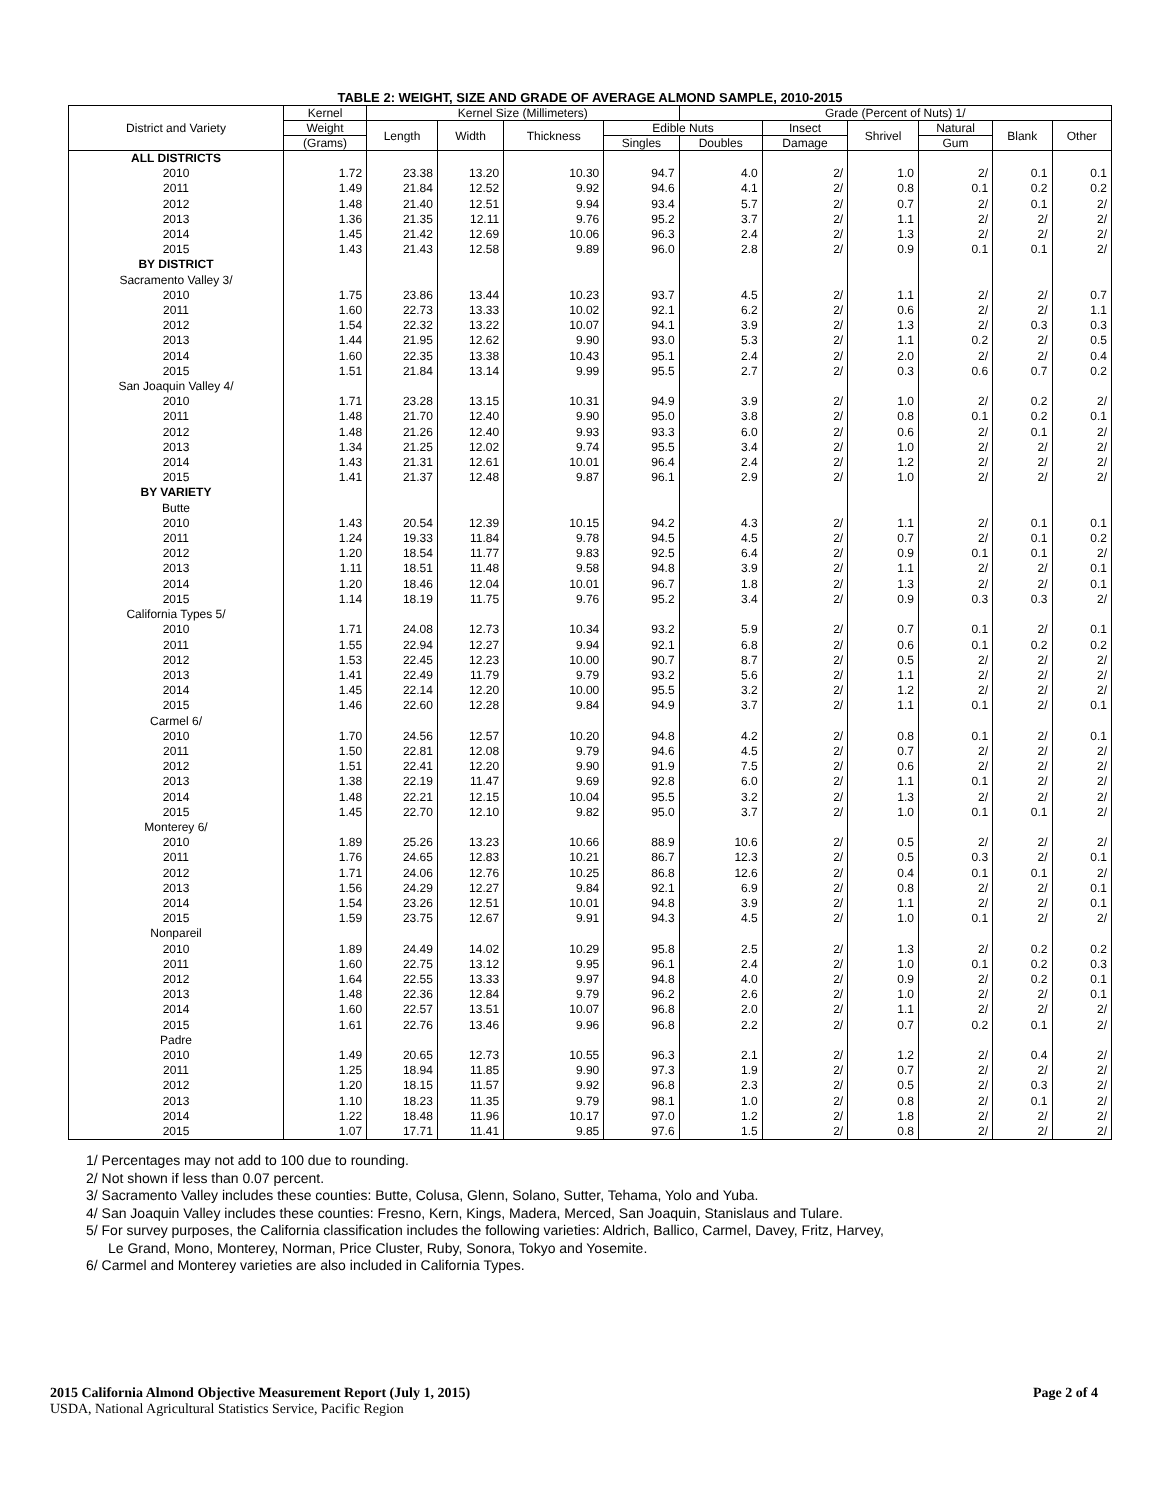TABLE 2: WEIGHT, SIZE AND GRADE OF AVERAGE ALMOND SAMPLE, 2010-2015
| District and Variety | Kernel | Kernel Size (Millimeters) | | | | Grade (Percent of Nuts) 1/ | | | | | |
| --- | --- | --- | --- | --- | --- | --- | --- | --- | --- | --- | --- |
| | Weight | Length | Width | Thickness | Edible Nuts | | Insect | Shrivel | Natural | Blank | Other |
| | (Grams) | | | | Singles | Doubles | Damage | | Gum | | |
| ALL DISTRICTS | | | | | | | | | | | |
| 2010 | 1.72 | 23.38 | 13.20 | 10.30 | 94.7 | 4.0 | 2/ | 1.0 | 2/ | 0.1 | 0.1 |
| 2011 | 1.49 | 21.84 | 12.52 | 9.92 | 94.6 | 4.1 | 2/ | 0.8 | 0.1 | 0.2 | 0.2 |
| 2012 | 1.48 | 21.40 | 12.51 | 9.94 | 93.4 | 5.7 | 2/ | 0.7 | 2/ | 0.1 | 2/ |
| 2013 | 1.36 | 21.35 | 12.11 | 9.76 | 95.2 | 3.7 | 2/ | 1.1 | 2/ | 2/ | 2/ |
| 2014 | 1.45 | 21.42 | 12.69 | 10.06 | 96.3 | 2.4 | 2/ | 1.3 | 2/ | 2/ | 2/ |
| 2015 | 1.43 | 21.43 | 12.58 | 9.89 | 96.0 | 2.8 | 2/ | 0.9 | 0.1 | 0.1 | 2/ |
| BY DISTRICT | | | | | | | | | | | |
| Sacramento Valley 3/ | | | | | | | | | | | |
| 2010 | 1.75 | 23.86 | 13.44 | 10.23 | 93.7 | 4.5 | 2/ | 1.1 | 2/ | 2/ | 0.7 |
| 2011 | 1.60 | 22.73 | 13.33 | 10.02 | 92.1 | 6.2 | 2/ | 0.6 | 2/ | 2/ | 1.1 |
| 2012 | 1.54 | 22.32 | 13.22 | 10.07 | 94.1 | 3.9 | 2/ | 1.3 | 2/ | 0.3 | 0.3 |
| 2013 | 1.44 | 21.95 | 12.62 | 9.90 | 93.0 | 5.3 | 2/ | 1.1 | 0.2 | 2/ | 0.5 |
| 2014 | 1.60 | 22.35 | 13.38 | 10.43 | 95.1 | 2.4 | 2/ | 2.0 | 2/ | 2/ | 0.4 |
| 2015 | 1.51 | 21.84 | 13.14 | 9.99 | 95.5 | 2.7 | 2/ | 0.3 | 0.6 | 0.7 | 0.2 |
| San Joaquin Valley 4/ | | | | | | | | | | | |
| 2010 | 1.71 | 23.28 | 13.15 | 10.31 | 94.9 | 3.9 | 2/ | 1.0 | 2/ | 0.2 | 2/ |
| 2011 | 1.48 | 21.70 | 12.40 | 9.90 | 95.0 | 3.8 | 2/ | 0.8 | 0.1 | 0.2 | 0.1 |
| 2012 | 1.48 | 21.26 | 12.40 | 9.93 | 93.3 | 6.0 | 2/ | 0.6 | 2/ | 0.1 | 2/ |
| 2013 | 1.34 | 21.25 | 12.02 | 9.74 | 95.5 | 3.4 | 2/ | 1.0 | 2/ | 2/ | 2/ |
| 2014 | 1.43 | 21.31 | 12.61 | 10.01 | 96.4 | 2.4 | 2/ | 1.2 | 2/ | 2/ | 2/ |
| 2015 | 1.41 | 21.37 | 12.48 | 9.87 | 96.1 | 2.9 | 2/ | 1.0 | 2/ | 2/ | 2/ |
| BY VARIETY | | | | | | | | | | | |
| Butte | | | | | | | | | | | |
| 2010 | 1.43 | 20.54 | 12.39 | 10.15 | 94.2 | 4.3 | 2/ | 1.1 | 2/ | 0.1 | 0.1 |
| 2011 | 1.24 | 19.33 | 11.84 | 9.78 | 94.5 | 4.5 | 2/ | 0.7 | 2/ | 0.1 | 0.2 |
| 2012 | 1.20 | 18.54 | 11.77 | 9.83 | 92.5 | 6.4 | 2/ | 0.9 | 0.1 | 0.1 | 2/ |
| 2013 | 1.11 | 18.51 | 11.48 | 9.58 | 94.8 | 3.9 | 2/ | 1.1 | 2/ | 2/ | 0.1 |
| 2014 | 1.20 | 18.46 | 12.04 | 10.01 | 96.7 | 1.8 | 2/ | 1.3 | 2/ | 2/ | 0.1 |
| 2015 | 1.14 | 18.19 | 11.75 | 9.76 | 95.2 | 3.4 | 2/ | 0.9 | 0.3 | 0.3 | 2/ |
| California Types 5/ | | | | | | | | | | | |
| 2010 | 1.71 | 24.08 | 12.73 | 10.34 | 93.2 | 5.9 | 2/ | 0.7 | 0.1 | 2/ | 0.1 |
| 2011 | 1.55 | 22.94 | 12.27 | 9.94 | 92.1 | 6.8 | 2/ | 0.6 | 0.1 | 0.2 | 0.2 |
| 2012 | 1.53 | 22.45 | 12.23 | 10.00 | 90.7 | 8.7 | 2/ | 0.5 | 2/ | 2/ | 2/ |
| 2013 | 1.41 | 22.49 | 11.79 | 9.79 | 93.2 | 5.6 | 2/ | 1.1 | 2/ | 2/ | 2/ |
| 2014 | 1.45 | 22.14 | 12.20 | 10.00 | 95.5 | 3.2 | 2/ | 1.2 | 2/ | 2/ | 2/ |
| 2015 | 1.46 | 22.60 | 12.28 | 9.84 | 94.9 | 3.7 | 2/ | 1.1 | 0.1 | 2/ | 0.1 |
| Carmel 6/ | | | | | | | | | | | |
| 2010 | 1.70 | 24.56 | 12.57 | 10.20 | 94.8 | 4.2 | 2/ | 0.8 | 0.1 | 2/ | 0.1 |
| 2011 | 1.50 | 22.81 | 12.08 | 9.79 | 94.6 | 4.5 | 2/ | 0.7 | 2/ | 2/ | 2/ |
| 2012 | 1.51 | 22.41 | 12.20 | 9.90 | 91.9 | 7.5 | 2/ | 0.6 | 2/ | 2/ | 2/ |
| 2013 | 1.38 | 22.19 | 11.47 | 9.69 | 92.8 | 6.0 | 2/ | 1.1 | 0.1 | 2/ | 2/ |
| 2014 | 1.48 | 22.21 | 12.15 | 10.04 | 95.5 | 3.2 | 2/ | 1.3 | 2/ | 2/ | 2/ |
| 2015 | 1.45 | 22.70 | 12.10 | 9.82 | 95.0 | 3.7 | 2/ | 1.0 | 0.1 | 0.1 | 2/ |
| Monterey 6/ | | | | | | | | | | | |
| 2010 | 1.89 | 25.26 | 13.23 | 10.66 | 88.9 | 10.6 | 2/ | 0.5 | 2/ | 2/ | 2/ |
| 2011 | 1.76 | 24.65 | 12.83 | 10.21 | 86.7 | 12.3 | 2/ | 0.5 | 0.3 | 2/ | 0.1 |
| 2012 | 1.71 | 24.06 | 12.76 | 10.25 | 86.8 | 12.6 | 2/ | 0.4 | 0.1 | 0.1 | 2/ |
| 2013 | 1.56 | 24.29 | 12.27 | 9.84 | 92.1 | 6.9 | 2/ | 0.8 | 2/ | 2/ | 0.1 |
| 2014 | 1.54 | 23.26 | 12.51 | 10.01 | 94.8 | 3.9 | 2/ | 1.1 | 2/ | 2/ | 0.1 |
| 2015 | 1.59 | 23.75 | 12.67 | 9.91 | 94.3 | 4.5 | 2/ | 1.0 | 0.1 | 2/ | 2/ |
| Nonpareil | | | | | | | | | | | |
| 2010 | 1.89 | 24.49 | 14.02 | 10.29 | 95.8 | 2.5 | 2/ | 1.3 | 2/ | 0.2 | 0.2 |
| 2011 | 1.60 | 22.75 | 13.12 | 9.95 | 96.1 | 2.4 | 2/ | 1.0 | 0.1 | 0.2 | 0.3 |
| 2012 | 1.64 | 22.55 | 13.33 | 9.97 | 94.8 | 4.0 | 2/ | 0.9 | 2/ | 0.2 | 0.1 |
| 2013 | 1.48 | 22.36 | 12.84 | 9.79 | 96.2 | 2.6 | 2/ | 1.0 | 2/ | 2/ | 0.1 |
| 2014 | 1.60 | 22.57 | 13.51 | 10.07 | 96.8 | 2.0 | 2/ | 1.1 | 2/ | 2/ | 2/ |
| 2015 | 1.61 | 22.76 | 13.46 | 9.96 | 96.8 | 2.2 | 2/ | 0.7 | 0.2 | 0.1 | 2/ |
| Padre | | | | | | | | | | | |
| 2010 | 1.49 | 20.65 | 12.73 | 10.55 | 96.3 | 2.1 | 2/ | 1.2 | 2/ | 0.4 | 2/ |
| 2011 | 1.25 | 18.94 | 11.85 | 9.90 | 97.3 | 1.9 | 2/ | 0.7 | 2/ | 2/ | 2/ |
| 2012 | 1.20 | 18.15 | 11.57 | 9.92 | 96.8 | 2.3 | 2/ | 0.5 | 2/ | 0.3 | 2/ |
| 2013 | 1.10 | 18.23 | 11.35 | 9.79 | 98.1 | 1.0 | 2/ | 0.8 | 2/ | 0.1 | 2/ |
| 2014 | 1.22 | 18.48 | 11.96 | 10.17 | 97.0 | 1.2 | 2/ | 1.8 | 2/ | 2/ | 2/ |
| 2015 | 1.07 | 17.71 | 11.41 | 9.85 | 97.6 | 1.5 | 2/ | 0.8 | 2/ | 2/ | 2/ |
1/ Percentages may not add to 100 due to rounding.
2/ Not shown if less than 0.07 percent.
3/ Sacramento Valley includes these counties: Butte, Colusa, Glenn, Solano, Sutter, Tehama, Yolo and Yuba.
4/ San Joaquin Valley includes these counties: Fresno, Kern, Kings, Madera, Merced, San Joaquin, Stanislaus and Tulare.
5/ For survey purposes, the California classification includes the following varieties: Aldrich, Ballico, Carmel, Davey, Fritz, Harvey,
Le Grand, Mono, Monterey, Norman, Price Cluster, Ruby, Sonora, Tokyo and Yosemite.
6/ Carmel and Monterey varieties are also included in California Types.
2015 California Almond Objective Measurement Report (July 1, 2015)
USDA, National Agricultural Statistics Service, Pacific Region
Page 2 of 4